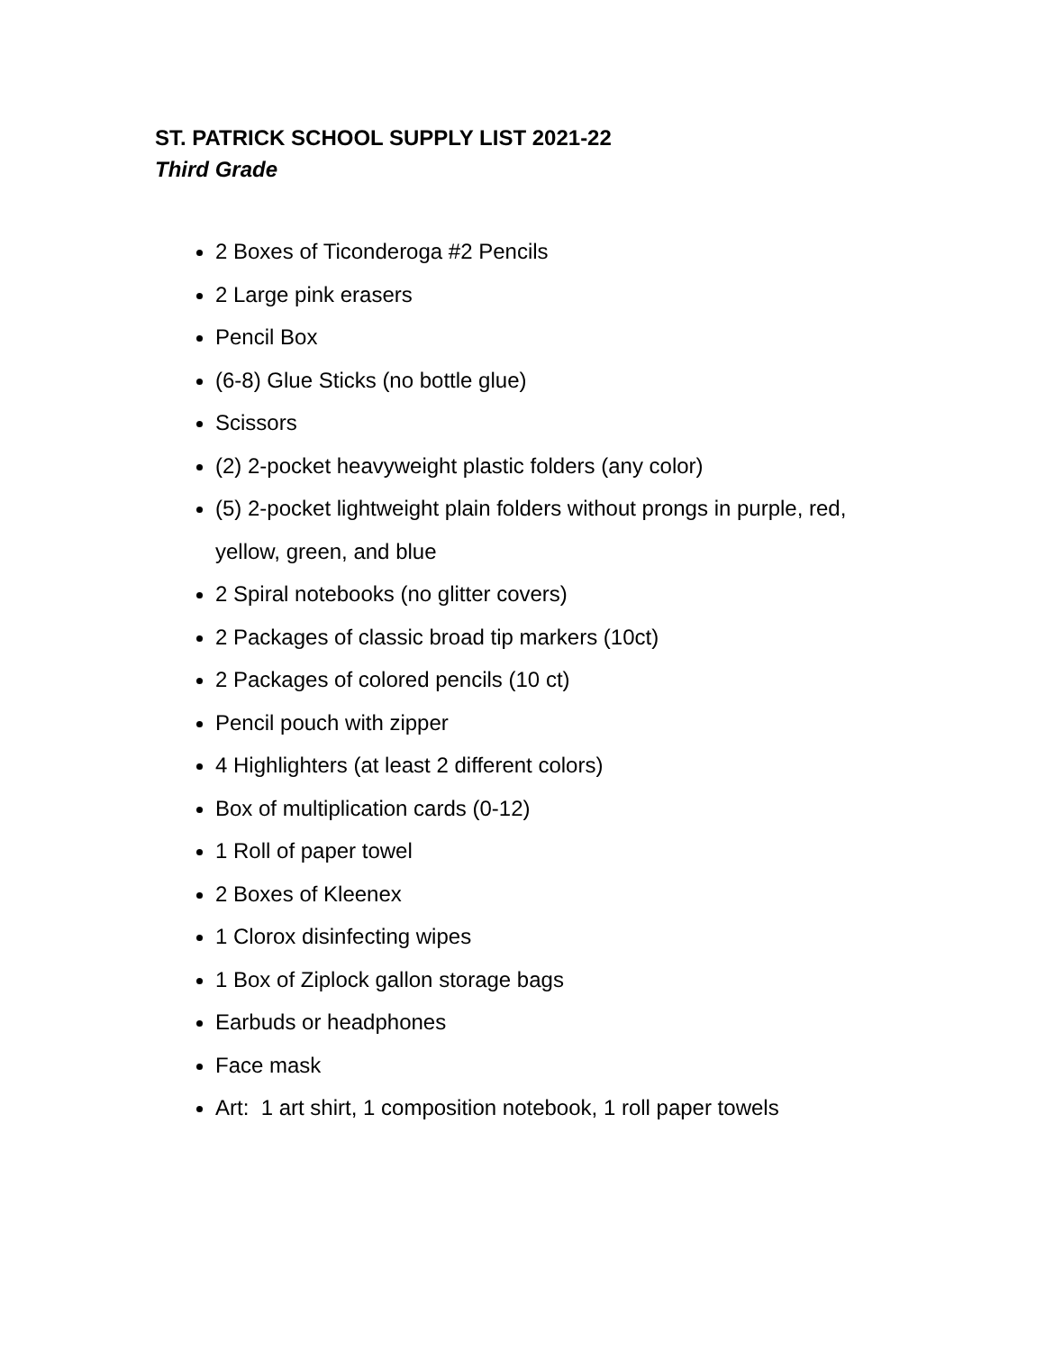ST. PATRICK SCHOOL SUPPLY LIST 2021-22
Third Grade
2 Boxes of Ticonderoga #2 Pencils
2 Large pink erasers
Pencil Box
(6-8) Glue Sticks (no bottle glue)
Scissors
(2) 2-pocket heavyweight plastic folders (any color)
(5) 2-pocket lightweight plain folders without prongs in purple, red, yellow, green, and blue
2 Spiral notebooks (no glitter covers)
2 Packages of classic broad tip markers (10ct)
2 Packages of colored pencils (10 ct)
Pencil pouch with zipper
4 Highlighters (at least 2 different colors)
Box of multiplication cards (0-12)
1 Roll of paper towel
2 Boxes of Kleenex
1 Clorox disinfecting wipes
1 Box of Ziplock gallon storage bags
Earbuds or headphones
Face mask
Art: 1 art shirt, 1 composition notebook, 1 roll paper towels